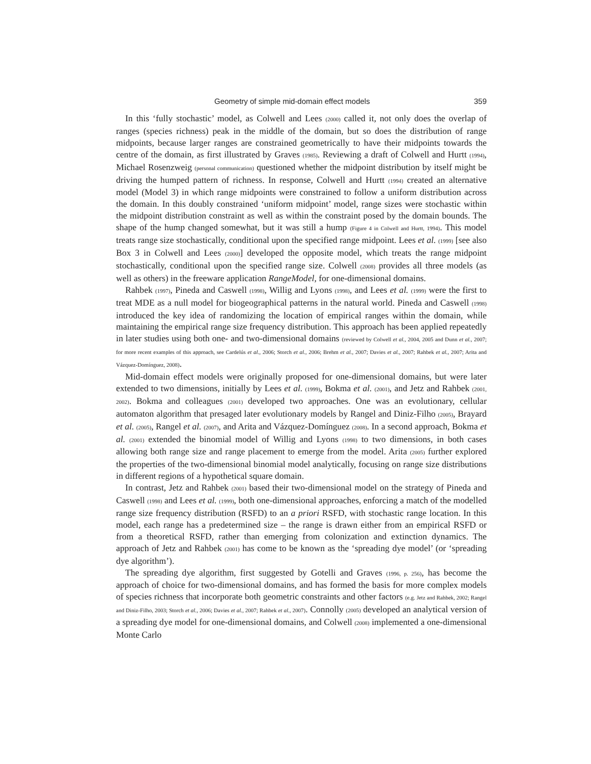Geometry of simple mid-domain effect models 359
In this ‘fully stochastic’ model, as Colwell and Lees (2000) called it, not only does the overlap of ranges (species richness) peak in the middle of the domain, but so does the distribution of range midpoints, because larger ranges are constrained geometrically to have their midpoints towards the centre of the domain, as first illustrated by Graves (1985). Reviewing a draft of Colwell and Hurtt (1994), Michael Rosenzweig (personal communication) questioned whether the midpoint distribution by itself might be driving the humped pattern of richness. In response, Colwell and Hurtt (1994) created an alternative model (Model 3) in which range midpoints were constrained to follow a uniform distribution across the domain. In this doubly constrained ‘uniform midpoint’ model, range sizes were stochastic within the midpoint distribution constraint as well as within the constraint posed by the domain bounds. The shape of the hump changed somewhat, but it was still a hump (Figure 4 in Colwell and Hurtt, 1994). This model treats range size stochastically, conditional upon the specified range midpoint. Lees et al. (1999) [see also Box 3 in Colwell and Lees (2000)] developed the opposite model, which treats the range midpoint stochastically, conditional upon the specified range size. Colwell (2008) provides all three models (as well as others) in the freeware application RangeModel, for one-dimensional domains.
Rahbek (1997), Pineda and Caswell (1998), Willig and Lyons (1998), and Lees et al. (1999) were the first to treat MDE as a null model for biogeographical patterns in the natural world. Pineda and Caswell (1998) introduced the key idea of randomizing the location of empirical ranges within the domain, while maintaining the empirical range size frequency distribution. This approach has been applied repeatedly in later studies using both one- and two-dimensional domains (reviewed by Colwell et al., 2004, 2005 and Dunn et al., 2007; for more recent examples of this approach, see Cardelús et al., 2006; Storch et al., 2006; Brehm et al., 2007; Davies et al., 2007; Rahbek et al., 2007; Arita and Vázquez-Domínguez, 2008).
Mid-domain effect models were originally proposed for one-dimensional domains, but were later extended to two dimensions, initially by Lees et al. (1999), Bokma et al. (2001), and Jetz and Rahbek (2001, 2002). Bokma and colleagues (2001) developed two approaches. One was an evolutionary, cellular automaton algorithm that presaged later evolutionary models by Rangel and Diniz-Filho (2005), Brayard et al. (2005), Rangel et al. (2007), and Arita and Vázquez-Domínguez (2008). In a second approach, Bokma et al. (2001) extended the binomial model of Willig and Lyons (1998) to two dimensions, in both cases allowing both range size and range placement to emerge from the model. Arita (2005) further explored the properties of the two-dimensional binomial model analytically, focusing on range size distributions in different regions of a hypothetical square domain.
In contrast, Jetz and Rahbek (2001) based their two-dimensional model on the strategy of Pineda and Caswell (1998) and Lees et al. (1999), both one-dimensional approaches, enforcing a match of the modelled range size frequency distribution (RSFD) to an a priori RSFD, with stochastic range location. In this model, each range has a predetermined size – the range is drawn either from an empirical RSFD or from a theoretical RSFD, rather than emerging from colonization and extinction dynamics. The approach of Jetz and Rahbek (2001) has come to be known as the ‘spreading dye model’ (or ‘spreading dye algorithm’).
The spreading dye algorithm, first suggested by Gotelli and Graves (1996, p. 256), has become the approach of choice for two-dimensional domains, and has formed the basis for more complex models of species richness that incorporate both geometric constraints and other factors (e.g. Jetz and Rahbek, 2002; Rangel and Diniz-Filho, 2003; Storch et al., 2006; Davies et al., 2007; Rahbek et al., 2007). Connolly (2005) developed an analytical version of a spreading dye model for one-dimensional domains, and Colwell (2008) implemented a one-dimensional Monte Carlo